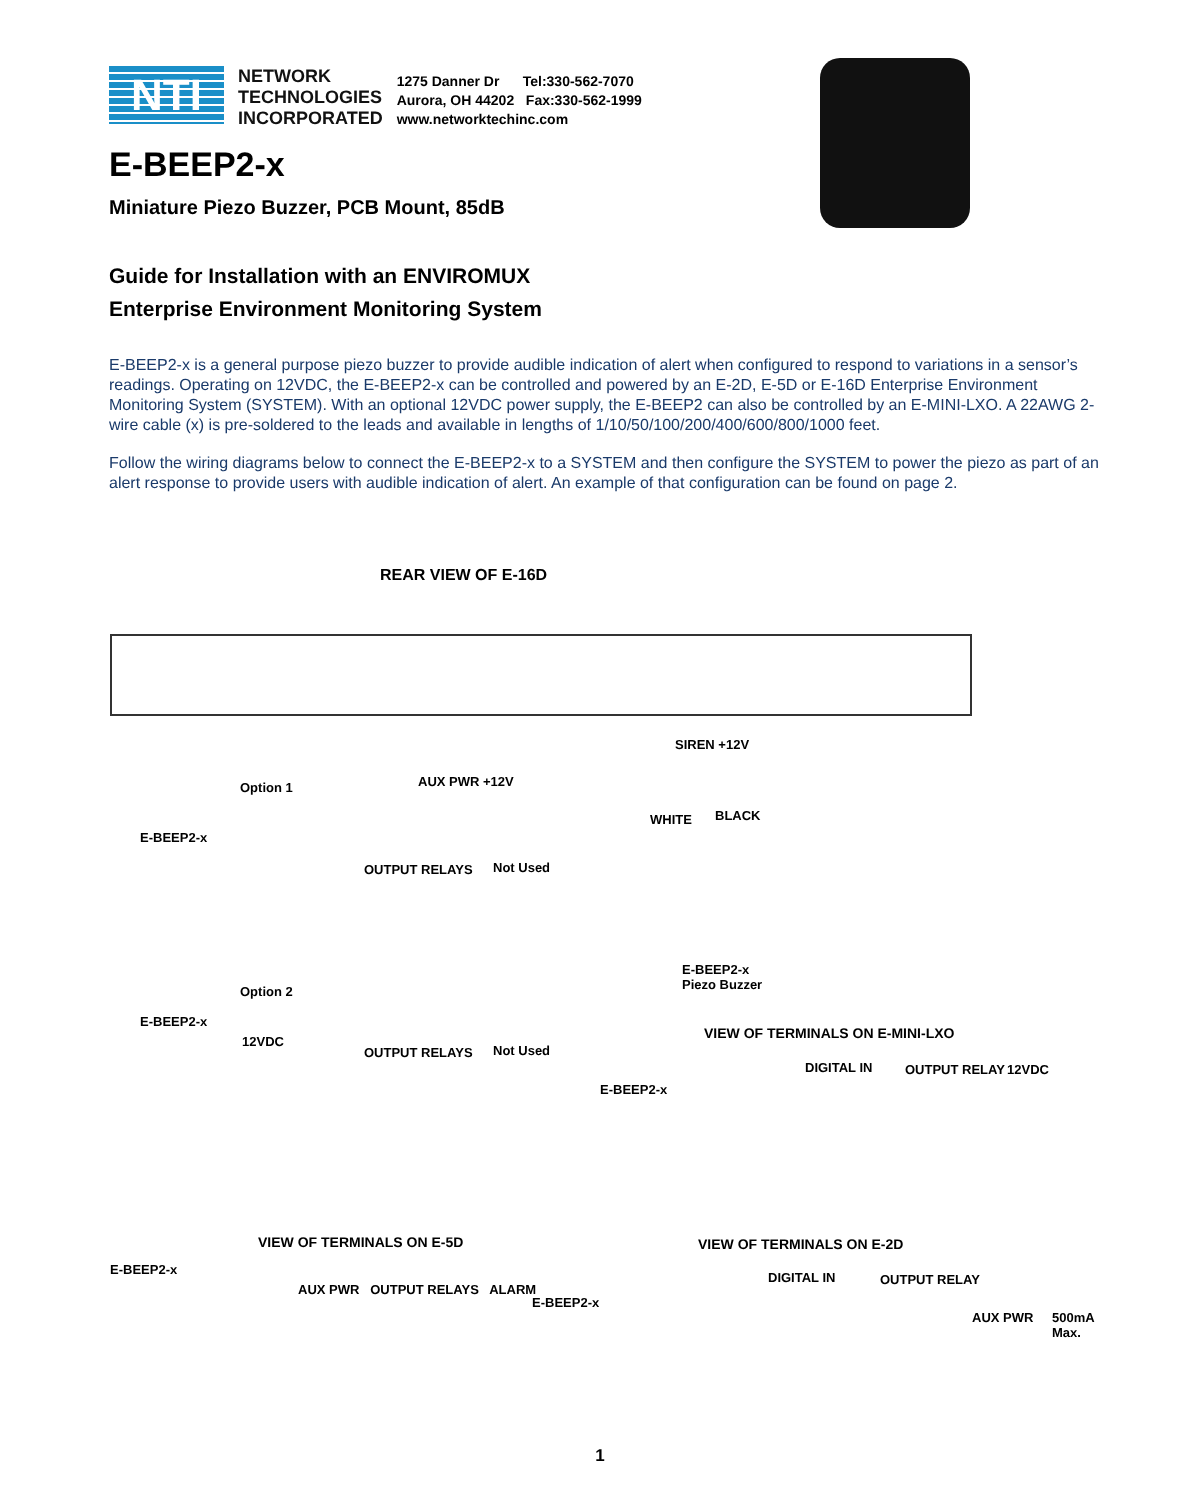NTI
NETWORK
TECHNOLOGIES
INCORPORATED
1275 Danner Dr Tel:330-562-7070
Aurora, OH 44202 Fax:330-562-1999
www.networktechinc.com
E-BEEP2-x
Miniature Piezo Buzzer, PCB Mount, 85dB
Guide for Installation with an ENVIROMUX
Enterprise Environment Monitoring System
E-BEEP2-x is a general purpose piezo buzzer to provide audible indication of alert when configured to respond to variations in a sensor’s readings. Operating on 12VDC, the E-BEEP2-x can be controlled and powered by an E-2D, E-5D or E-16D Enterprise Environment Monitoring System (SYSTEM). With an optional 12VDC power supply, the E-BEEP2 can also be controlled by an E-MINI-LXO. A 22AWG 2-wire cable (x) is pre-soldered to the leads and available in lengths of 1/10/50/100/200/400/600/800/1000 feet.
Follow the wiring diagrams below to connect the E-BEEP2-x to a SYSTEM and then configure the SYSTEM to power the piezo as part of an alert response to provide users with audible indication of alert. An example of that configuration can be found on page 2.
REAR VIEW OF E-16D
SIREN +12V
Option 1 AUX PWR +12V
WHITE BLACK
E-BEEP2-x
OUTPUT RELAYS Not Used
E-BEEP2-x
Piezo Buzzer
Option 2
E-BEEP2-x
12VDC
OUTPUT RELAYS Not Used
VIEW OF TERMINALS ON E-MINI-LXO
E-BEEP2-x
DIGITAL IN OUTPUT RELAY 12VDC
VIEW OF TERMINALS ON E-5D VIEW OF TERMINALS ON E-2D
E-BEEP2-x
AUX PWR OUTPUT RELAYS ALARM
E-BEEP2-x
DIGITAL IN OUTPUT RELAY
AUX PWR 500mA Max.
1